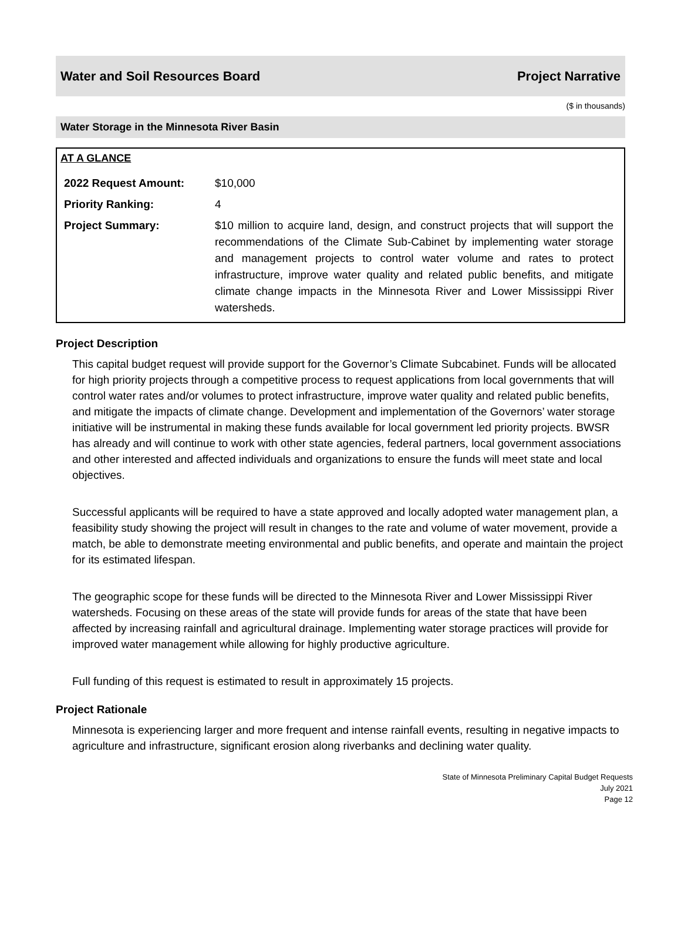Water and Soil Resources Board Project Narrative
($ in thousands)
Water Storage in the Minnesota River Basin
AT A GLANCE
| 2022 Request Amount: | $10,000 |
| Priority Ranking: | 4 |
| Project Summary: | $10 million to acquire land, design, and construct projects that will support the recommendations of the Climate Sub-Cabinet by implementing water storage and management projects to control water volume and rates to protect infrastructure, improve water quality and related public benefits, and mitigate climate change impacts in the Minnesota River and Lower Mississippi River watersheds. |
Project Description
This capital budget request will provide support for the Governor’s Climate Subcabinet. Funds will be allocated for high priority projects through a competitive process to request applications from local governments that will control water rates and/or volumes to protect infrastructure, improve water quality and related public benefits, and mitigate the impacts of climate change. Development and implementation of the Governors’ water storage initiative will be instrumental in making these funds available for local government led priority projects. BWSR has already and will continue to work with other state agencies, federal partners, local government associations and other interested and affected individuals and organizations to ensure the funds will meet state and local objectives.
Successful applicants will be required to have a state approved and locally adopted water management plan, a feasibility study showing the project will result in changes to the rate and volume of water movement, provide a match, be able to demonstrate meeting environmental and public benefits, and operate and maintain the project for its estimated lifespan.
The geographic scope for these funds will be directed to the Minnesota River and Lower Mississippi River watersheds. Focusing on these areas of the state will provide funds for areas of the state that have been affected by increasing rainfall and agricultural drainage. Implementing water storage practices will provide for improved water management while allowing for highly productive agriculture.
Full funding of this request is estimated to result in approximately 15 projects.
Project Rationale
Minnesota is experiencing larger and more frequent and intense rainfall events, resulting in negative impacts to agriculture and infrastructure, significant erosion along riverbanks and declining water quality.
State of Minnesota Preliminary Capital Budget Requests
July 2021
Page 12